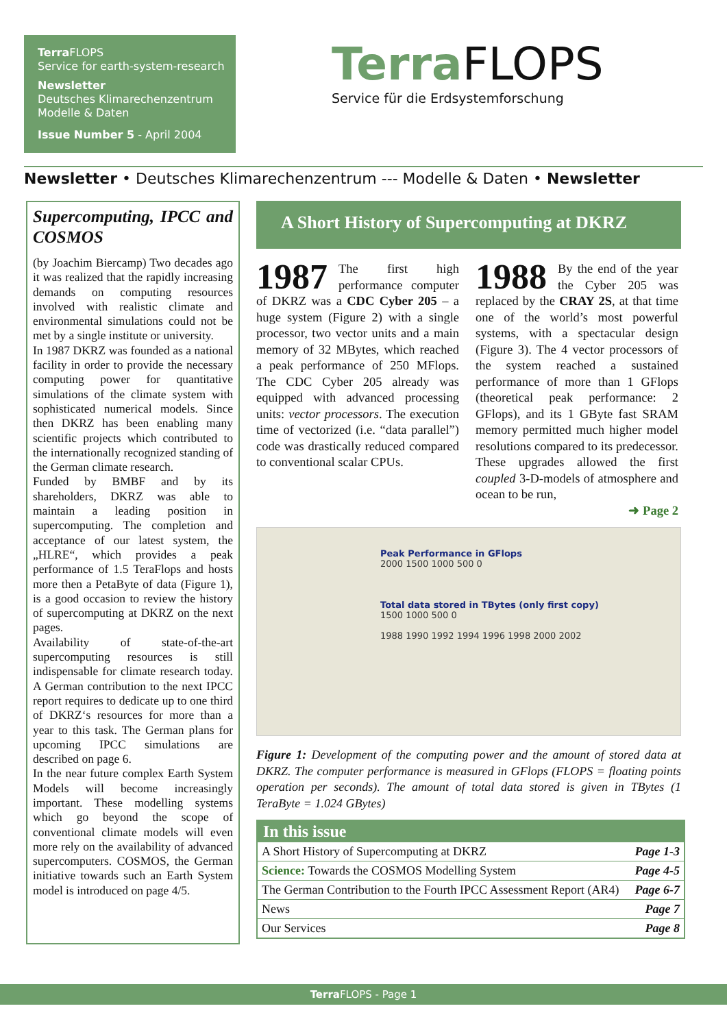Terra FLOPS
Service for earth-system-research
Newsletter
Deutsches Klimarechenzentrum
Modelle & Daten
Issue Number 5 - April 2004
Terra FLOPS
Service für die Erdsystemforschung
Newsletter • Deutsches Klimarechenzentrum --- Modelle & Daten • Newsletter
Supercomputing, IPCC and COSMOS
(by Joachim Biercamp) Two decades ago it was realized that the rapidly increasing demands on computing resources involved with realistic climate and environmental simulations could not be met by a single institute or university.
In 1987 DKRZ was founded as a national facility in order to provide the necessary computing power for quantitative simulations of the climate system with sophisticated numerical models. Since then DKRZ has been enabling many scientific projects which contributed to the internationally recognized standing of the German climate research.
Funded by BMBF and by its shareholders, DKRZ was able to maintain a leading position in supercomputing. The completion and acceptance of our latest system, the „HLRE“, which provides a peak performance of 1.5 TeraFlops and hosts more then a PetaByte of data (Figure 1), is a good occasion to review the history of supercomputing at DKRZ on the next pages.
Availability of state-of-the-art supercomputing resources is still indispensable for climate research today. A German contribution to the next IPCC report requires to dedicate up to one third of DKRZ‘s resources for more than a year to this task. The German plans for upcoming IPCC simulations are described on page 6.
In the near future complex Earth System Models will become increasingly important. These modelling systems which go beyond the scope of conventional climate models will even more rely on the availability of advanced supercomputers. COSMOS, the German initiative towards such an Earth System model is introduced on page 4/5.
A Short History of Supercomputing at DKRZ
1987 The first high performance computer of DKRZ was a CDC Cyber 205 – a huge system (Figure 2) with a single processor, two vector units and a main memory of 32 MBytes, which reached a peak performance of 250 MFlops. The CDC Cyber 205 already was equipped with advanced processing units: vector processors. The execution time of vectorized (i.e. “data parallel”) code was drastically reduced compared to conventional scalar CPUs.
1988 By the end of the year the Cyber 205 was replaced by the CRAY 2S, at that time one of the world’s most powerful systems, with a spectacular design (Figure 3). The 4 vector processors of the system reached a sustained performance of more than 1 GFlops (theoretical peak performance: 2 GFlops), and its 1 GByte fast SRAM memory permitted much higher model resolutions compared to its predecessor. These upgrades allowed the first coupled 3-D-models of atmosphere and ocean to be run,
➜ Page 2
Peak Performance in GFlops
2000 1500 1000 500 0
Total data stored in TBytes (only first copy)
1500 1000 500 0
1988 1990 1992 1994 1996 1998 2000 2002
Figure 1: Development of the computing power and the amount of stored data at DKRZ. The computer performance is measured in GFlops (FLOPS = floating points operation per seconds). The amount of total data stored is given in TBytes (1 TeraByte = 1.024 GBytes)
| In this issue | |
| --- | --- |
| A Short History of Supercomputing at DKRZ | Page 1-3 |
| Science: Towards the COSMOS Modelling System | Page 4-5 |
| The German Contribution to the Fourth IPCC Assessment Report (AR4) | Page 6-7 |
| News | Page 7 |
| Our Services | Page 8 |
Terra FLOPS - Page 1